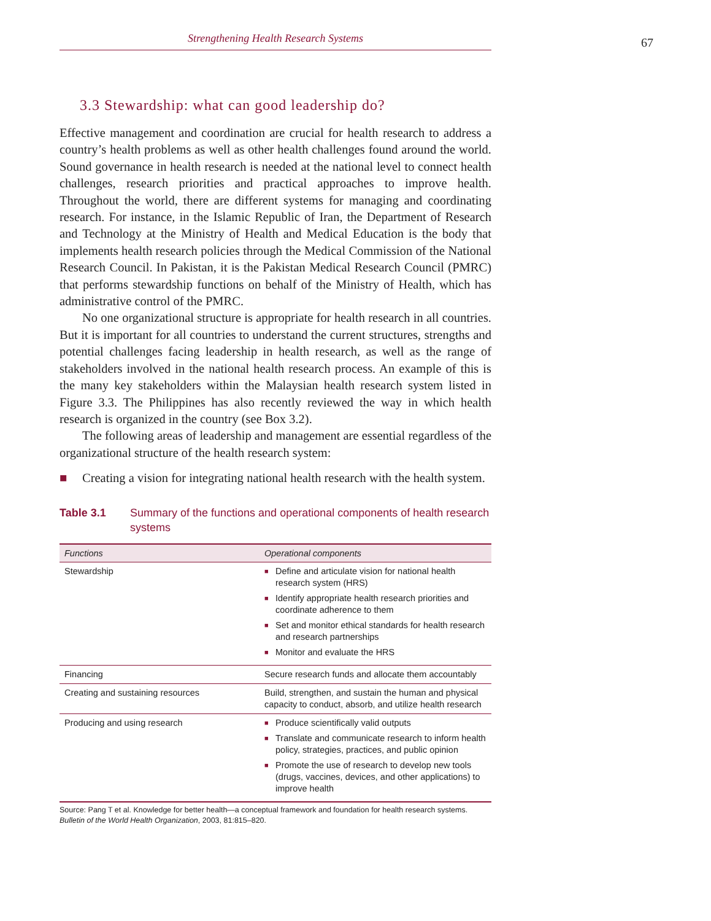Strengthening Health Research Systems
67
3.3 Stewardship: what can good leadership do?
Effective management and coordination are crucial for health research to address a country’s health problems as well as other health challenges found around the world. Sound governance in health research is needed at the national level to connect health challenges, research priorities and practical approaches to improve health. Throughout the world, there are different systems for managing and coordinating research. For instance, in the Islamic Republic of Iran, the Department of Research and Technology at the Ministry of Health and Medical Education is the body that implements health research policies through the Medical Commission of the National Research Council. In Pakistan, it is the Pakistan Medical Research Council (PMRC) that performs stewardship functions on behalf of the Ministry of Health, which has administrative control of the PMRC.
No one organizational structure is appropriate for health research in all countries. But it is important for all countries to understand the current structures, strengths and potential challenges facing leadership in health research, as well as the range of stakeholders involved in the national health research process. An example of this is the many key stakeholders within the Malaysian health research system listed in Figure 3.3. The Philippines has also recently reviewed the way in which health research is organized in the country (see Box 3.2).
The following areas of leadership and management are essential regardless of the organizational structure of the health research system:
■ Creating a vision for integrating national health research with the health system.
Table 3.1 Summary of the functions and operational components of health research systems
| Functions | Operational components |
| --- | --- |
| Stewardship | ■ Define and articulate vision for national health research system (HRS) ■ Identify appropriate health research priorities and coordinate adherence to them ■ Set and monitor ethical standards for health research and research partnerships ■ Monitor and evaluate the HRS |
| Financing | Secure research funds and allocate them accountably |
| Creating and sustaining resources | Build, strengthen, and sustain the human and physical capacity to conduct, absorb, and utilize health research |
| Producing and using research | ■ Produce scientifically valid outputs ■ Translate and communicate research to inform health policy, strategies, practices, and public opinion ■ Promote the use of research to develop new tools (drugs, vaccines, devices, and other applications) to improve health |
Source: Pang T et al. Knowledge for better health—a conceptual framework and foundation for health research systems. Bulletin of the World Health Organization, 2003, 81:815–820.